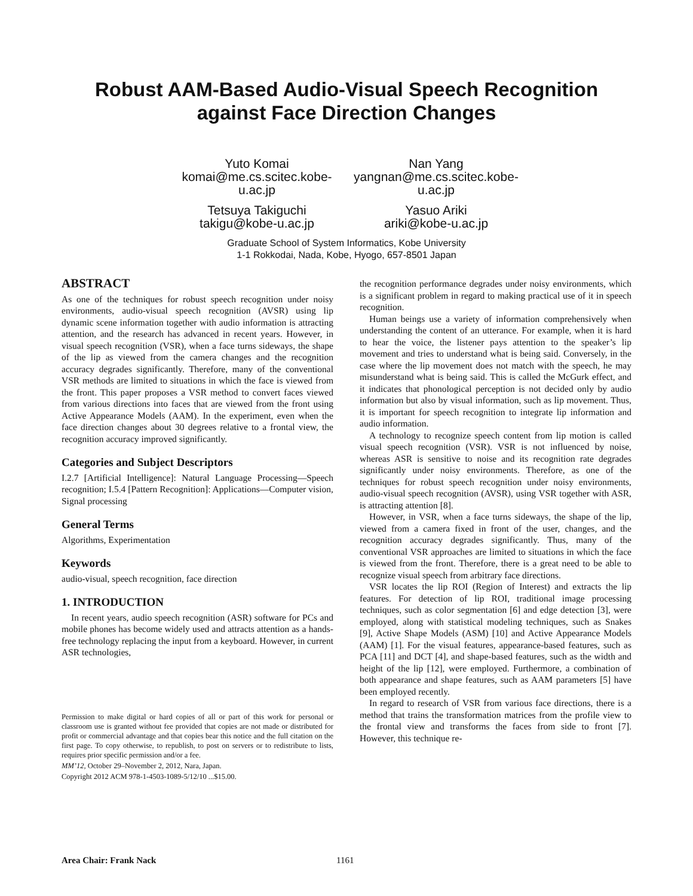Robust AAM-Based Audio-Visual Speech Recognition
against Face Direction Changes
Yuto Komai
komai@me.cs.scitec.kobe-
u.ac.jp
Nan Yang
yangnan@me.cs.scitec.kobe-
u.ac.jp
Tetsuya Takiguchi
takigu@kobe-u.ac.jp
Yasuo Ariki
ariki@kobe-u.ac.jp
Graduate School of System Informatics, Kobe University
1-1 Rokkodai, Nada, Kobe, Hyogo, 657-8501 Japan
ABSTRACT
As one of the techniques for robust speech recognition under noisy environments, audio-visual speech recognition (AVSR) using lip dynamic scene information together with audio information is attracting attention, and the research has advanced in recent years. However, in visual speech recognition (VSR), when a face turns sideways, the shape of the lip as viewed from the camera changes and the recognition accuracy degrades significantly. Therefore, many of the conventional VSR methods are limited to situations in which the face is viewed from the front. This paper proposes a VSR method to convert faces viewed from various directions into faces that are viewed from the front using Active Appearance Models (AAM). In the experiment, even when the face direction changes about 30 degrees relative to a frontal view, the recognition accuracy improved significantly.
Categories and Subject Descriptors
I.2.7 [Artificial Intelligence]: Natural Language Processing—Speech recognition; I.5.4 [Pattern Recognition]: Applications—Computer vision, Signal processing
General Terms
Algorithms, Experimentation
Keywords
audio-visual, speech recognition, face direction
1. INTRODUCTION
In recent years, audio speech recognition (ASR) software for PCs and mobile phones has become widely used and attracts attention as a hands-free technology replacing the input from a keyboard. However, in current ASR technologies,
Permission to make digital or hard copies of all or part of this work for personal or classroom use is granted without fee provided that copies are not made or distributed for profit or commercial advantage and that copies bear this notice and the full citation on the first page. To copy otherwise, to republish, to post on servers or to redistribute to lists, requires prior specific permission and/or a fee.
MM’12, October 29–November 2, 2012, Nara, Japan.
Copyright 2012 ACM 978-1-4503-1089-5/12/10 ...$15.00.
the recognition performance degrades under noisy environments, which is a significant problem in regard to making practical use of it in speech recognition.
Human beings use a variety of information comprehensively when understanding the content of an utterance. For example, when it is hard to hear the voice, the listener pays attention to the speaker’s lip movement and tries to understand what is being said. Conversely, in the case where the lip movement does not match with the speech, he may misunderstand what is being said. This is called the McGurk effect, and it indicates that phonological perception is not decided only by audio information but also by visual information, such as lip movement. Thus, it is important for speech recognition to integrate lip information and audio information.
A technology to recognize speech content from lip motion is called visual speech recognition (VSR). VSR is not influenced by noise, whereas ASR is sensitive to noise and its recognition rate degrades significantly under noisy environments. Therefore, as one of the techniques for robust speech recognition under noisy environments, audio-visual speech recognition (AVSR), using VSR together with ASR, is attracting attention [8].
However, in VSR, when a face turns sideways, the shape of the lip, viewed from a camera fixed in front of the user, changes, and the recognition accuracy degrades significantly. Thus, many of the conventional VSR approaches are limited to situations in which the face is viewed from the front. Therefore, there is a great need to be able to recognize visual speech from arbitrary face directions.
VSR locates the lip ROI (Region of Interest) and extracts the lip features. For detection of lip ROI, traditional image processing techniques, such as color segmentation [6] and edge detection [3], were employed, along with statistical modeling techniques, such as Snakes [9], Active Shape Models (ASM) [10] and Active Appearance Models (AAM) [1]. For the visual features, appearance-based features, such as PCA [11] and DCT [4], and shape-based features, such as the width and height of the lip [12], were employed. Furthermore, a combination of both appearance and shape features, such as AAM parameters [5] have been employed recently.
In regard to research of VSR from various face directions, there is a method that trains the transformation matrices from the profile view to the frontal view and transforms the faces from side to front [7]. However, this technique re-
Area Chair: Frank Nack 1161